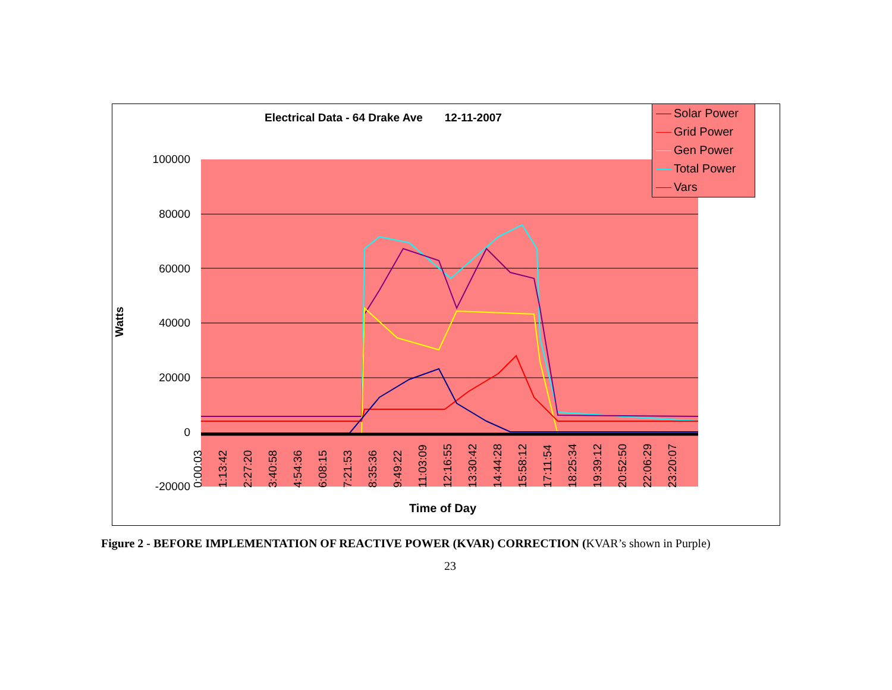Electrical Data - 64 Drake Ave 12-11-2007
Solar Power
Grid Power
Gen Power
Total Power
Vars
100000
80000
60000
40000
20000
0
-20000
Watts
0:00:03
1:13:42
2:27:20
3:40:58
4:54:36
6:08:15
7:21:53
8:35:36
9:49:22
11:03:09
12:16:55
13:30:42
14:44:28
15:58:12
17:11:54
18:25:34
19:39:12
20:52:50
22:06:29
23:20:07
Time of Day
Figure 2 - BEFORE IMPLEMENTATION OF REACTIVE POWER (KVAR) CORRECTION (KVAR’s shown in Purple)
23